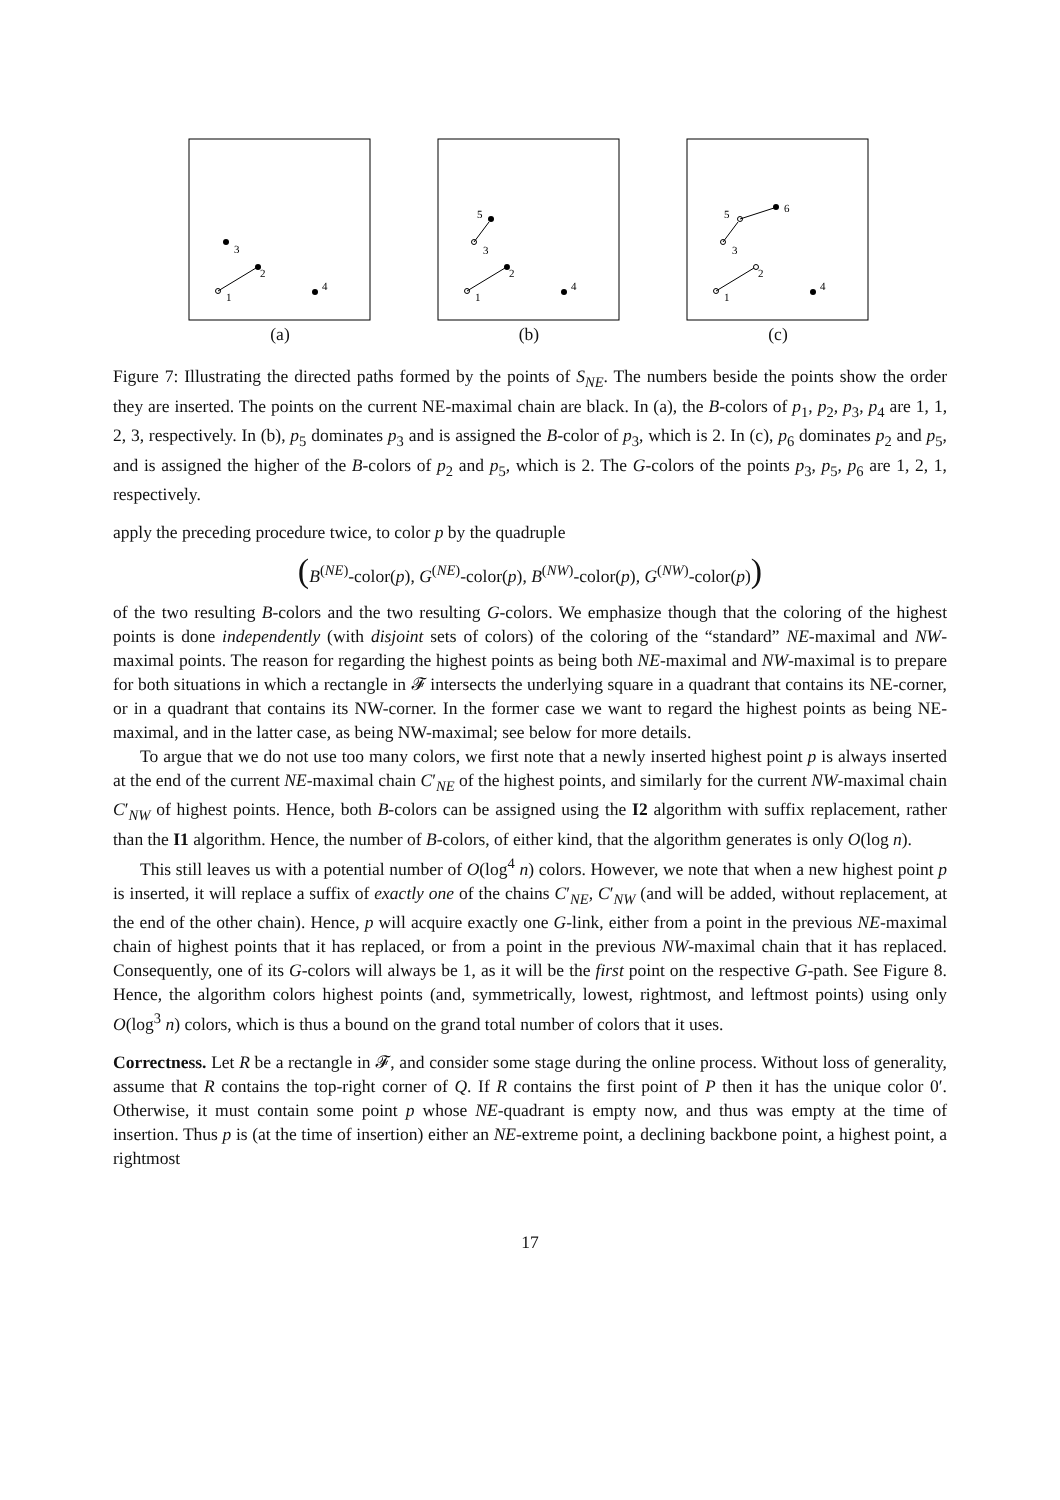3
2
1
4
(a)
5
3
2
1
4
(b)
6
5
3
2
1
4
(c)
Figure 7: Illustrating the directed paths formed by the points of S<sub>NE</sub>. The numbers beside the points show the order they are inserted. The points on the current NE-maximal chain are black. In (a), the B-colors of p<sub>1</sub>, p<sub>2</sub>, p<sub>3</sub>, p<sub>4</sub> are 1, 1, 2, 3, respectively. In (b), p<sub>5</sub> dominates p<sub>3</sub> and is assigned the B-color of p<sub>3</sub>, which is 2. In (c), p<sub>6</sub> dominates p<sub>2</sub> and p<sub>5</sub>, and is assigned the higher of the B-colors of p<sub>2</sub> and p<sub>5</sub>, which is 2. The G-colors of the points p<sub>3</sub>, p<sub>5</sub>, p<sub>6</sub> are 1, 2, 1, respectively.
apply the preceding procedure twice, to color p by the quadruple
(B<sup>(NE)</sup>-color(p), G<sup>(NE)</sup>-color(p), B<sup>(NW)</sup>-color(p), G<sup>(NW)</sup>-color(p))
of the two resulting B-colors and the two resulting G-colors. We emphasize though that the coloring of the highest points is done independently (with disjoint sets of colors) of the coloring of the “standard” NE-maximal and NW-maximal points. The reason for regarding the highest points as being both NE-maximal and NW-maximal is to prepare for both situations in which a rectangle in 𝓕 intersects the underlying square in a quadrant that contains its NE-corner, or in a quadrant that contains its NW-corner. In the former case we want to regard the highest points as being NE-maximal, and in the latter case, as being NW-maximal; see below for more details.
To argue that we do not use too many colors, we first note that a newly inserted highest point p is always inserted at the end of the current NE-maximal chain C′<sub>NE</sub> of the highest points, and similarly for the current NW-maximal chain C′<sub>NW</sub> of highest points. Hence, both B-colors can be assigned using the I2 algorithm with suffix replacement, rather than the I1 algorithm. Hence, the number of B-colors, of either kind, that the algorithm generates is only O(log n).
This still leaves us with a potential number of O(log<sup>4</sup> n) colors. However, we note that when a new highest point p is inserted, it will replace a suffix of exactly one of the chains C′<sub>NE</sub>, C′<sub>NW</sub> (and will be added, without replacement, at the end of the other chain). Hence, p will acquire exactly one G-link, either from a point in the previous NE-maximal chain of highest points that it has replaced, or from a point in the previous NW-maximal chain that it has replaced. Consequently, one of its G-colors will always be 1, as it will be the first point on the respective G-path. See Figure 8. Hence, the algorithm colors highest points (and, symmetrically, lowest, rightmost, and leftmost points) using only O(log<sup>3</sup> n) colors, which is thus a bound on the grand total number of colors that it uses.
Correctness. Let R be a rectangle in 𝓕, and consider some stage during the online process. Without loss of generality, assume that R contains the top-right corner of Q. If R contains the first point of P then it has the unique color 0′. Otherwise, it must contain some point p whose NE-quadrant is empty now, and thus was empty at the time of insertion. Thus p is (at the time of insertion) either an NE-extreme point, a declining backbone point, a highest point, a rightmost
17